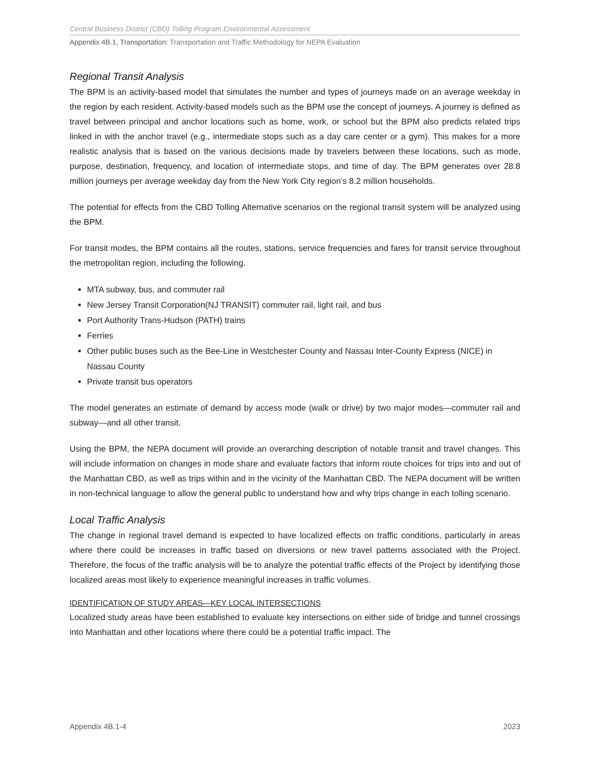Central Business District (CBD) Tolling Program Environmental Assessment
Appendix 4B.1, Transportation: Transportation and Traffic Methodology for NEPA Evaluation
Regional Transit Analysis
The BPM is an activity-based model that simulates the number and types of journeys made on an average weekday in the region by each resident. Activity-based models such as the BPM use the concept of journeys. A journey is defined as travel between principal and anchor locations such as home, work, or school but the BPM also predicts related trips linked in with the anchor travel (e.g., intermediate stops such as a day care center or a gym). This makes for a more realistic analysis that is based on the various decisions made by travelers between these locations, such as mode, purpose, destination, frequency, and location of intermediate stops, and time of day. The BPM generates over 28.8 million journeys per average weekday day from the New York City region’s 8.2 million households.
The potential for effects from the CBD Tolling Alternative scenarios on the regional transit system will be analyzed using the BPM.
For transit modes, the BPM contains all the routes, stations, service frequencies and fares for transit service throughout the metropolitan region, including the following.
MTA subway, bus, and commuter rail
New Jersey Transit Corporation(NJ TRANSIT) commuter rail, light rail, and bus
Port Authority Trans-Hudson (PATH) trains
Ferries
Other public buses such as the Bee-Line in Westchester County and Nassau Inter-County Express (NICE) in Nassau County
Private transit bus operators
The model generates an estimate of demand by access mode (walk or drive) by two major modes—commuter rail and subway—and all other transit.
Using the BPM, the NEPA document will provide an overarching description of notable transit and travel changes. This will include information on changes in mode share and evaluate factors that inform route choices for trips into and out of the Manhattan CBD, as well as trips within and in the vicinity of the Manhattan CBD. The NEPA document will be written in non-technical language to allow the general public to understand how and why trips change in each tolling scenario.
Local Traffic Analysis
The change in regional travel demand is expected to have localized effects on traffic conditions, particularly in areas where there could be increases in traffic based on diversions or new travel patterns associated with the Project. Therefore, the focus of the traffic analysis will be to analyze the potential traffic effects of the Project by identifying those localized areas most likely to experience meaningful increases in traffic volumes.
IDENTIFICATION OF STUDY AREAS—KEY LOCAL INTERSECTIONS
Localized study areas have been established to evaluate key intersections on either side of bridge and tunnel crossings into Manhattan and other locations where there could be a potential traffic impact. The
Appendix 4B.1-4 2023